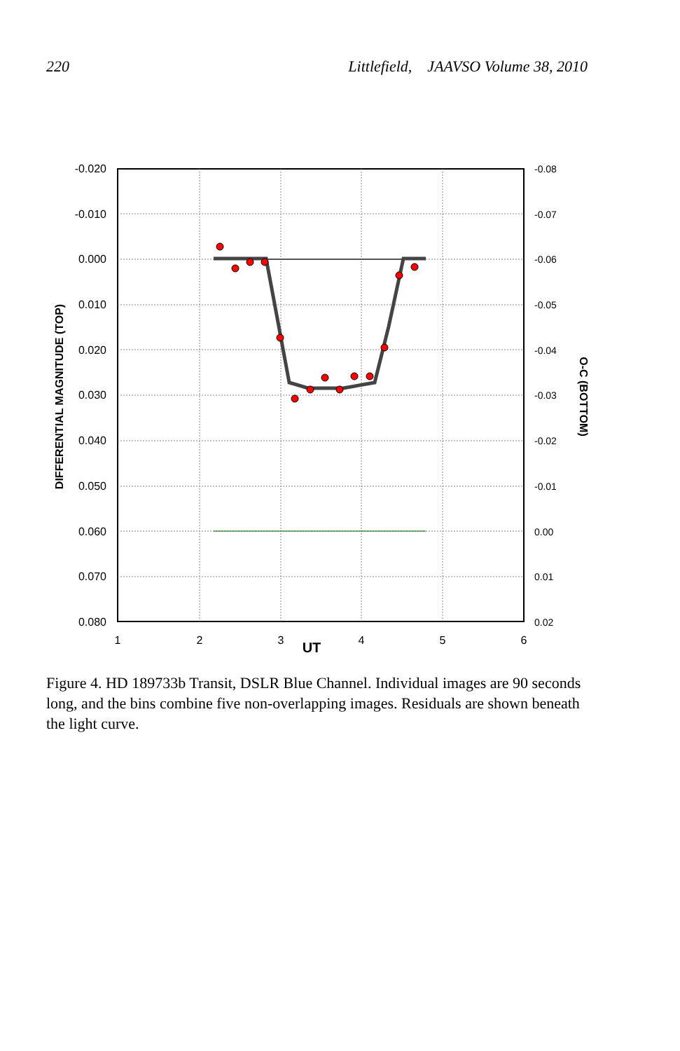220 Littlefield, JAAVSO Volume 38, 2010
-0.020
-0.010
0.000
0.010
0.020
0.030
0.040
0.050
0.060
0.070
0.080
-0.08
-0.07
-0.06
-0.05
-0.04
-0.03
-0.02
-0.01
0.00
0.01
0.02
1
2
3
4
5
6
UT
DIFFERENTIAL MAGNITUDE (TOP)
O-C (BOTTOM)
Figure 4. HD 189733b Transit, DSLR Blue Channel. Individual images are 90 seconds long, and the bins combine five non-overlapping images. Residuals are shown beneath the light curve.